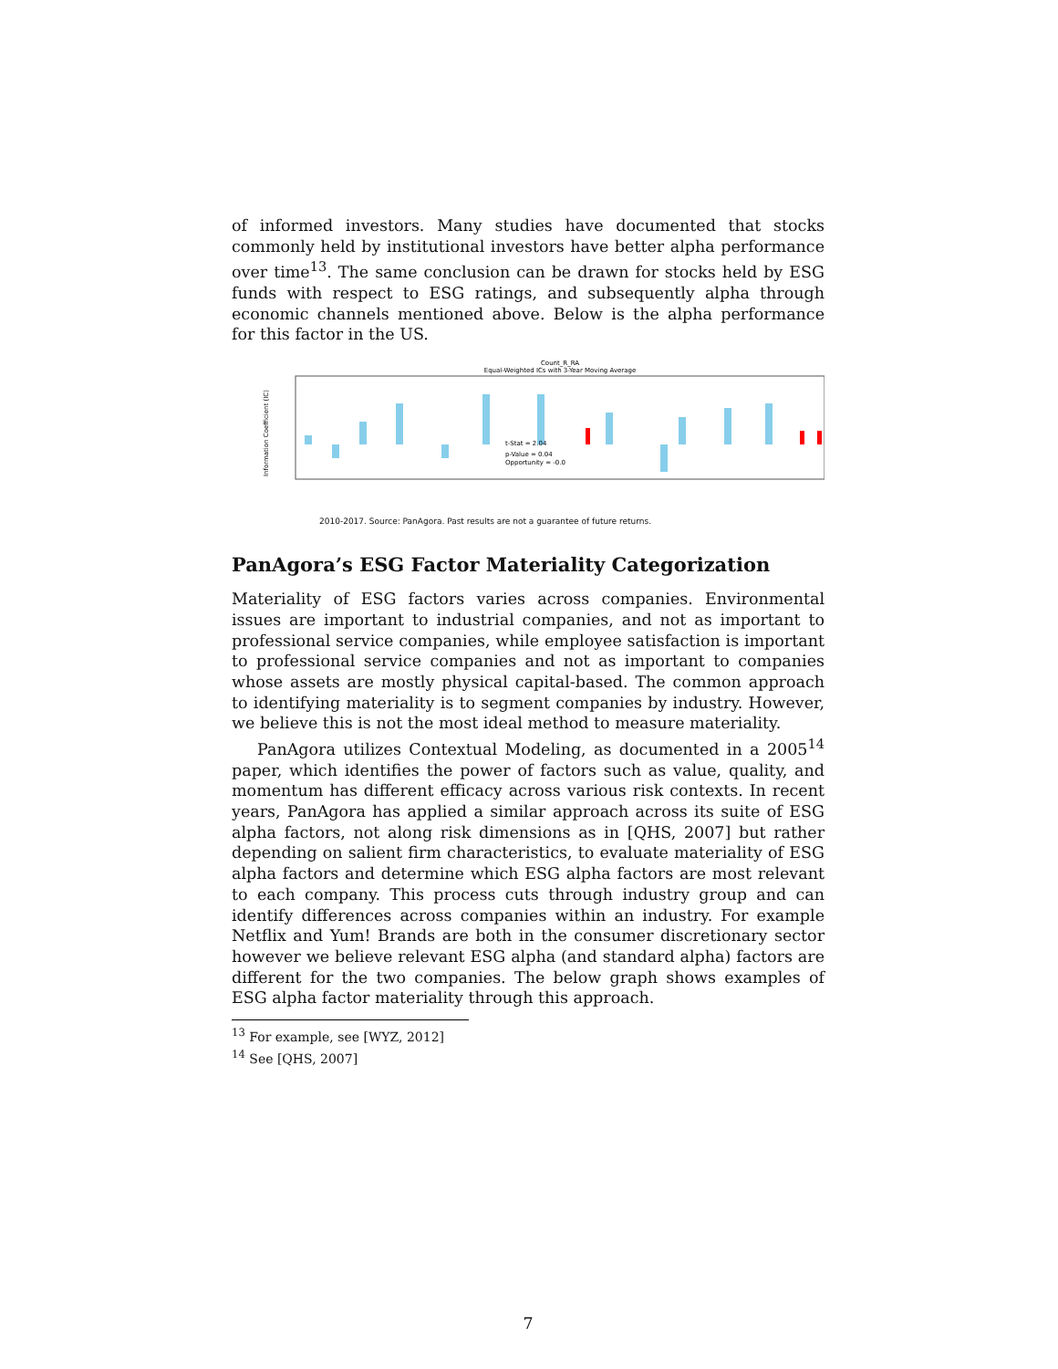of informed investors. Many studies have documented that stocks commonly held by institutional investors have better alpha performance over time<sup>13</sup>. The same conclusion can be drawn for stocks held by ESG funds with respect to ESG ratings, and subsequently alpha through economic channels mentioned above. Below is the alpha performance for this factor in the US.
Count_R_RA
Equal-Weighted ICs with 3-Year Moving Average
Information Coefficient (IC)
t-Stat = 2.04
p-Value = 0.04
Opportunity = -0.0
2010-2017. Source: PanAgora. Past results are not a guarantee of future returns.
PanAgora’s ESG Factor Materiality Categorization
Materiality of ESG factors varies across companies. Environmental issues are important to industrial companies, and not as important to professional service companies, while employee satisfaction is important to professional service companies and not as important to companies whose assets are mostly physical capital-based. The common approach to identifying materiality is to segment companies by industry. However, we believe this is not the most ideal method to measure materiality.
PanAgora utilizes Contextual Modeling, as documented in a 2005<sup>14</sup> paper, which identifies the power of factors such as value, quality, and momentum has different efficacy across various risk contexts. In recent years, PanAgora has applied a similar approach across its suite of ESG alpha factors, not along risk dimensions as in [QHS, 2007] but rather depending on salient firm characteristics, to evaluate materiality of ESG alpha factors and determine which ESG alpha factors are most relevant to each company. This process cuts through industry group and can identify differences across companies within an industry. For example Netflix and Yum! Brands are both in the consumer discretionary sector however we believe relevant ESG alpha (and standard alpha) factors are different for the two companies. The below graph shows examples of ESG alpha factor materiality through this approach.
<sup>13</sup> For example, see [WYZ, 2012]
<sup>14</sup> See [QHS, 2007]
7